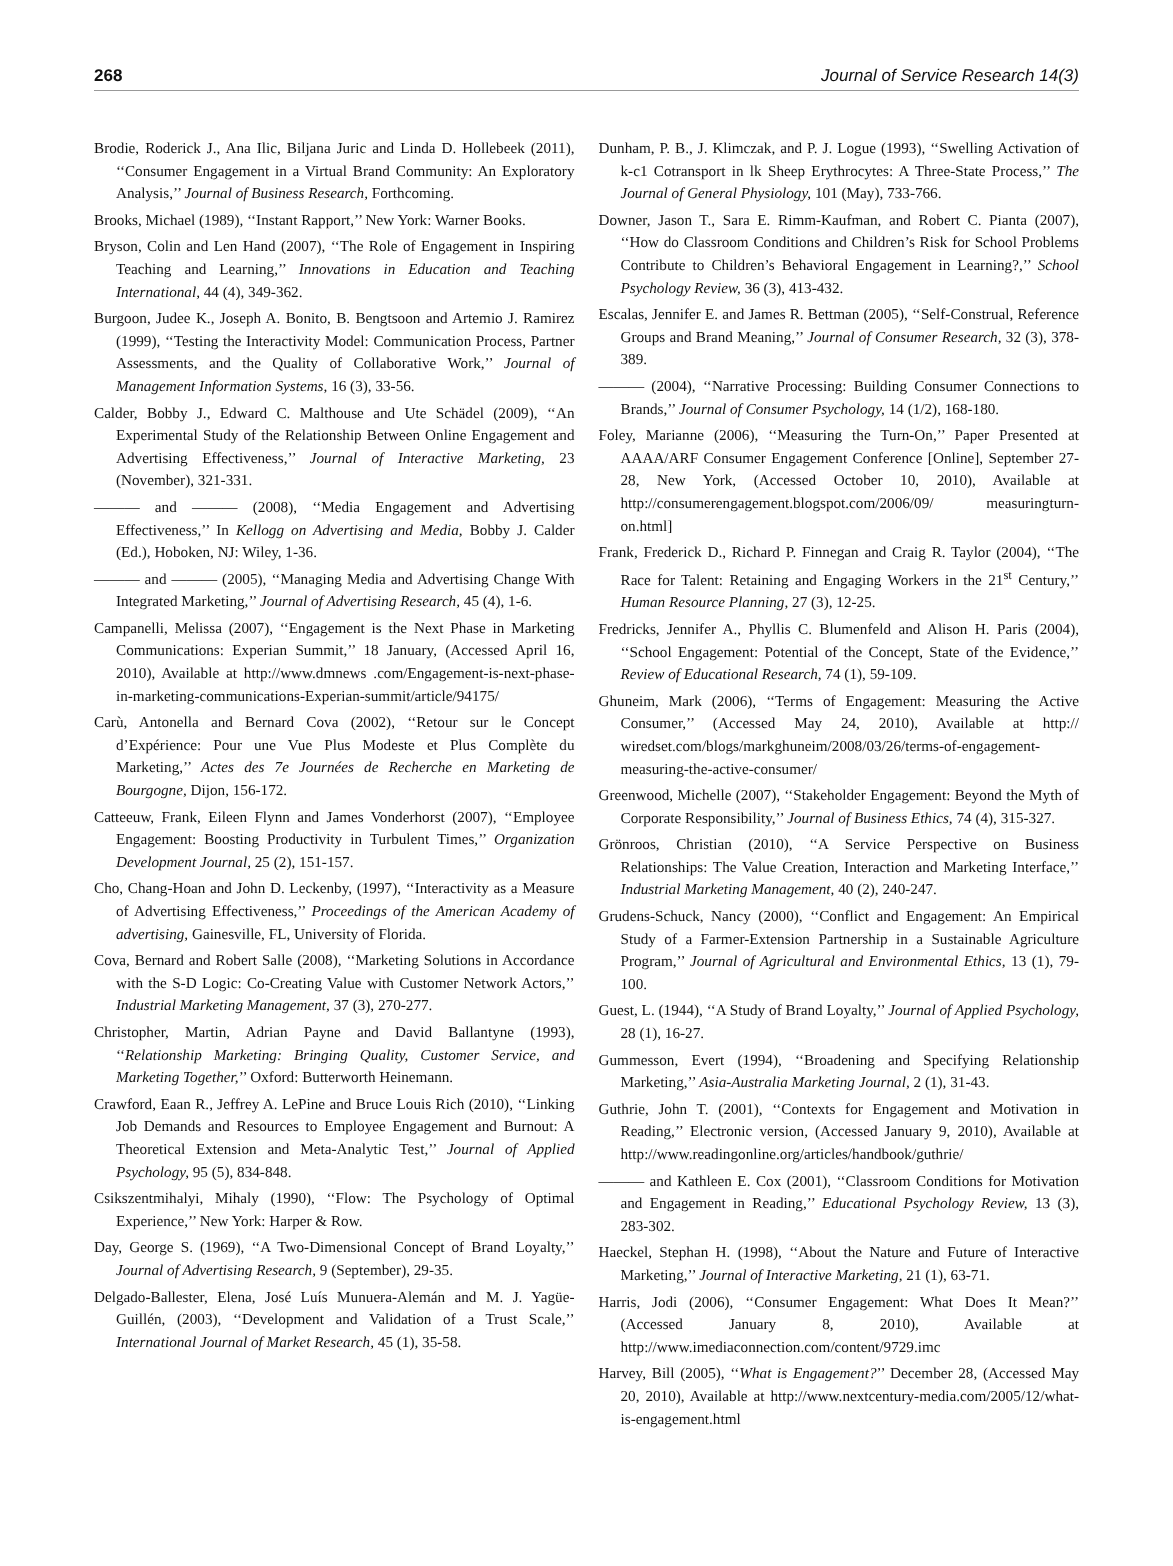268 Journal of Service Research 14(3)
Brodie, Roderick J., Ana Ilic, Biljana Juric and Linda D. Hollebeek (2011), ‘‘Consumer Engagement in a Virtual Brand Community: An Exploratory Analysis,’’ Journal of Business Research, Forthcoming.
Brooks, Michael (1989), ‘‘Instant Rapport,’’ New York: Warner Books.
Bryson, Colin and Len Hand (2007), ‘‘The Role of Engagement in Inspiring Teaching and Learning,’’ Innovations in Education and Teaching International, 44 (4), 349-362.
Burgoon, Judee K., Joseph A. Bonito, B. Bengtsoon and Artemio J. Ramirez (1999), ‘‘Testing the Interactivity Model: Communication Process, Partner Assessments, and the Quality of Collaborative Work,’’ Journal of Management Information Systems, 16 (3), 33-56.
Calder, Bobby J., Edward C. Malthouse and Ute Schädel (2009), ‘‘An Experimental Study of the Relationship Between Online Engagement and Advertising Effectiveness,’’ Journal of Interactive Marketing, 23 (November), 321-331.
——— and ——— (2008), ‘‘Media Engagement and Advertising Effectiveness,’’ In Kellogg on Advertising and Media, Bobby J. Calder (Ed.), Hoboken, NJ: Wiley, 1-36.
——— and ——— (2005), ‘‘Managing Media and Advertising Change With Integrated Marketing,’’ Journal of Advertising Research, 45 (4), 1-6.
Campanelli, Melissa (2007), ‘‘Engagement is the Next Phase in Marketing Communications: Experian Summit,’’ 18 January, (Accessed April 16, 2010), Available at http://www.dmnews .com/Engagement-is-next-phase-in-marketing-communications-Experian-summit/article/94175/
Carù, Antonella and Bernard Cova (2002), ‘‘Retour sur le Concept d’Expérience: Pour une Vue Plus Modeste et Plus Complète du Marketing,’’ Actes des 7e Journées de Recherche en Marketing de Bourgogne, Dijon, 156-172.
Catteeuw, Frank, Eileen Flynn and James Vonderhorst (2007), ‘‘Employee Engagement: Boosting Productivity in Turbulent Times,’’ Organization Development Journal, 25 (2), 151-157.
Cho, Chang-Hoan and John D. Leckenby, (1997), ‘‘Interactivity as a Measure of Advertising Effectiveness,’’ Proceedings of the American Academy of advertising, Gainesville, FL, University of Florida.
Cova, Bernard and Robert Salle (2008), ‘‘Marketing Solutions in Accordance with the S-D Logic: Co-Creating Value with Customer Network Actors,’’ Industrial Marketing Management, 37 (3), 270-277.
Christopher, Martin, Adrian Payne and David Ballantyne (1993), ‘‘Relationship Marketing: Bringing Quality, Customer Service, and Marketing Together,’’ Oxford: Butterworth Heinemann.
Crawford, Eaan R., Jeffrey A. LePine and Bruce Louis Rich (2010), ‘‘Linking Job Demands and Resources to Employee Engagement and Burnout: A Theoretical Extension and Meta-Analytic Test,’’ Journal of Applied Psychology, 95 (5), 834-848.
Csikszentmihalyi, Mihaly (1990), ‘‘Flow: The Psychology of Optimal Experience,’’ New York: Harper & Row.
Day, George S. (1969), ‘‘A Two-Dimensional Concept of Brand Loyalty,’’ Journal of Advertising Research, 9 (September), 29-35.
Delgado-Ballester, Elena, José Luís Munuera-Alemán and M. J. Yagüe-Guillén, (2003), ‘‘Development and Validation of a Trust Scale,’’ International Journal of Market Research, 45 (1), 35-58.
Dunham, P. B., J. Klimczak, and P. J. Logue (1993), ‘‘Swelling Activation of k-c1 Cotransport in lk Sheep Erythrocytes: A Three-State Process,’’ The Journal of General Physiology, 101 (May), 733-766.
Downer, Jason T., Sara E. Rimm-Kaufman, and Robert C. Pianta (2007), ‘‘How do Classroom Conditions and Children’s Risk for School Problems Contribute to Children’s Behavioral Engagement in Learning?,’’ School Psychology Review, 36 (3), 413-432.
Escalas, Jennifer E. and James R. Bettman (2005), ‘‘Self-Construal, Reference Groups and Brand Meaning,’’ Journal of Consumer Research, 32 (3), 378-389.
——— (2004), ‘‘Narrative Processing: Building Consumer Connections to Brands,’’ Journal of Consumer Psychology, 14 (1/2), 168-180.
Foley, Marianne (2006), ‘‘Measuring the Turn-On,’’ Paper Presented at AAAA/ARF Consumer Engagement Conference [Online], September 27-28, New York, (Accessed October 10, 2010), Available at http://consumerengagement.blogspot.com/2006/09/ measuringturn-on.html]
Frank, Frederick D., Richard P. Finnegan and Craig R. Taylor (2004), ‘‘The Race for Talent: Retaining and Engaging Workers in the 21<sup>st</sup> Century,’’ Human Resource Planning, 27 (3), 12-25.
Fredricks, Jennifer A., Phyllis C. Blumenfeld and Alison H. Paris (2004), ‘‘School Engagement: Potential of the Concept, State of the Evidence,’’ Review of Educational Research, 74 (1), 59-109.
Ghuneim, Mark (2006), ‘‘Terms of Engagement: Measuring the Active Consumer,’’ (Accessed May 24, 2010), Available at http:// wiredset.com/blogs/markghuneim/2008/03/26/terms-of-engagement-measuring-the-active-consumer/
Greenwood, Michelle (2007), ‘‘Stakeholder Engagement: Beyond the Myth of Corporate Responsibility,’’ Journal of Business Ethics, 74 (4), 315-327.
Grönroos, Christian (2010), ‘‘A Service Perspective on Business Relationships: The Value Creation, Interaction and Marketing Interface,’’ Industrial Marketing Management, 40 (2), 240-247.
Grudens-Schuck, Nancy (2000), ‘‘Conflict and Engagement: An Empirical Study of a Farmer-Extension Partnership in a Sustainable Agriculture Program,’’ Journal of Agricultural and Environmental Ethics, 13 (1), 79-100.
Guest, L. (1944), ‘‘A Study of Brand Loyalty,’’ Journal of Applied Psychology, 28 (1), 16-27.
Gummesson, Evert (1994), ‘‘Broadening and Specifying Relationship Marketing,’’ Asia-Australia Marketing Journal, 2 (1), 31-43.
Guthrie, John T. (2001), ‘‘Contexts for Engagement and Motivation in Reading,’’ Electronic version, (Accessed January 9, 2010), Available at http://www.readingonline.org/articles/handbook/guthrie/
——— and Kathleen E. Cox (2001), ‘‘Classroom Conditions for Motivation and Engagement in Reading,’’ Educational Psychology Review, 13 (3), 283-302.
Haeckel, Stephan H. (1998), ‘‘About the Nature and Future of Interactive Marketing,’’ Journal of Interactive Marketing, 21 (1), 63-71.
Harris, Jodi (2006), ‘‘Consumer Engagement: What Does It Mean?’’ (Accessed January 8, 2010), Available at http://www.imediaconnection.com/content/9729.imc
Harvey, Bill (2005), ‘‘What is Engagement?’’ December 28, (Accessed May 20, 2010), Available at http://www.nextcentury-media.com/2005/12/what-is-engagement.html